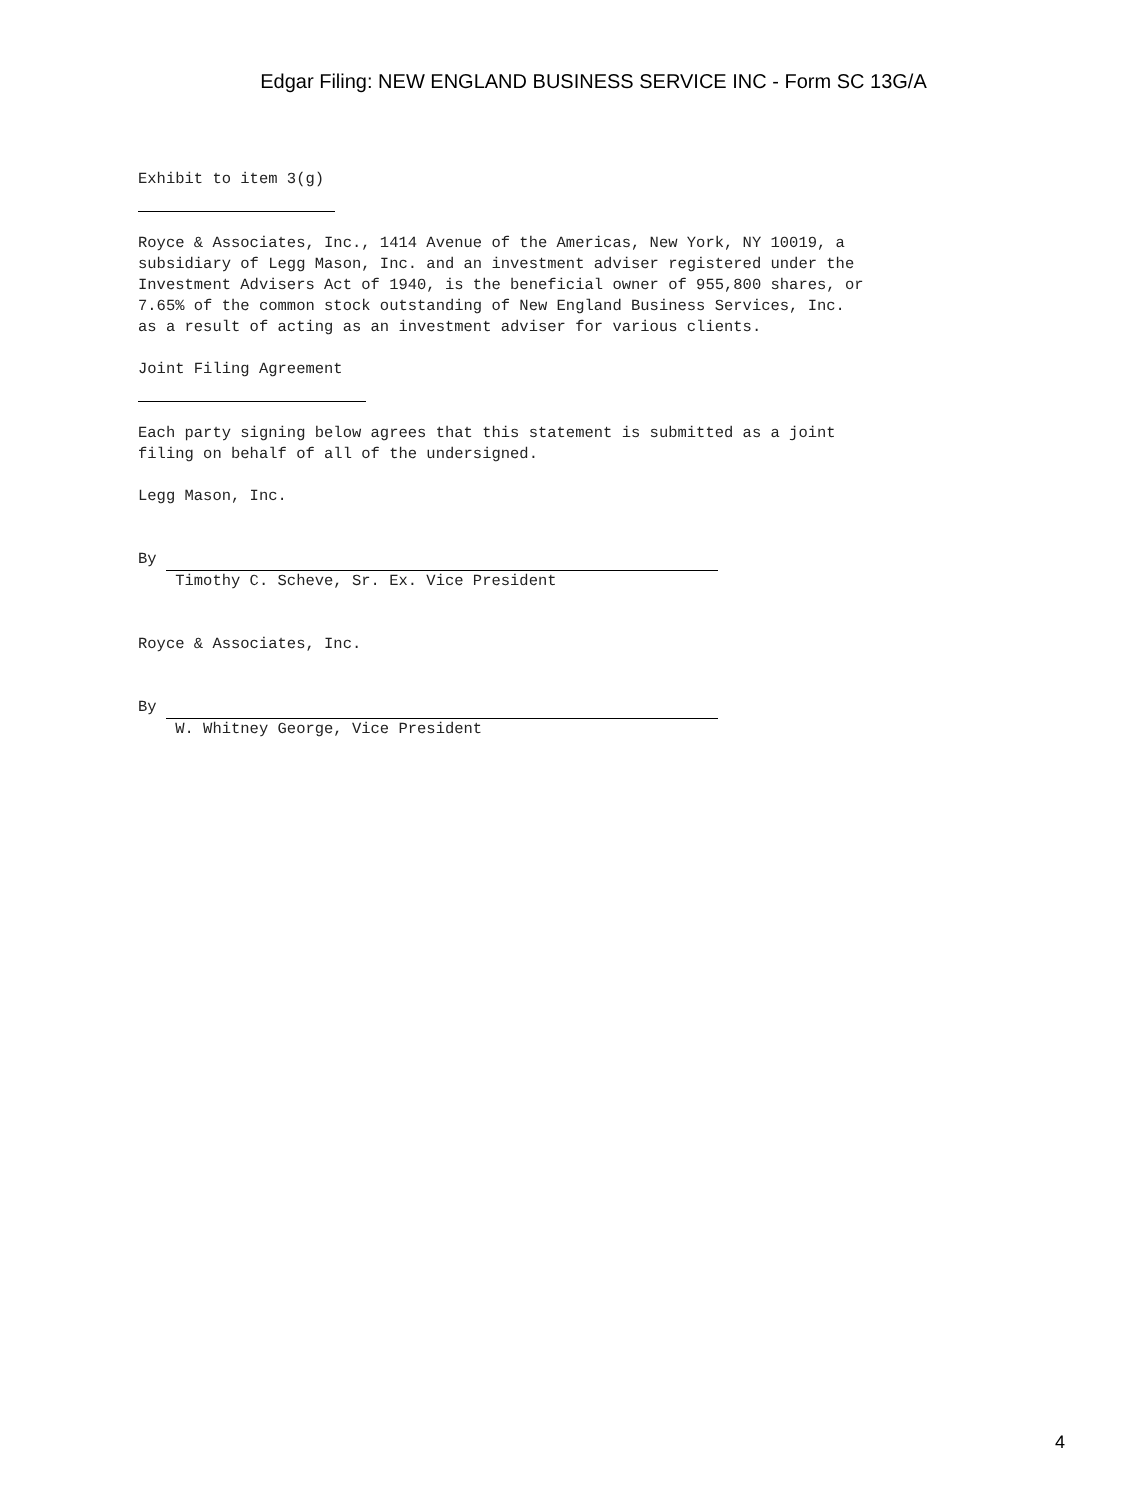Edgar Filing: NEW ENGLAND BUSINESS SERVICE INC - Form SC 13G/A
Exhibit to item 3(g) Royce & Associates, Inc., 1414 Avenue of the Americas, New York, NY 10019, a subsidiary of Legg Mason, Inc. and an investment adviser registered under the Investment Advisers Act of 1940, is the beneficial owner of 955,800 shares, or 7.65% of the common stock outstanding of New England Business Services, Inc. as a result of acting as an investment adviser for various clients. Joint Filing Agreement Each party signing below agrees that this statement is submitted as a joint filing on behalf of all of the undersigned. Legg Mason, Inc. By Timothy C. Scheve, Sr. Ex. Vice President Royce & Associates, Inc. By W. Whitney George, Vice President
4